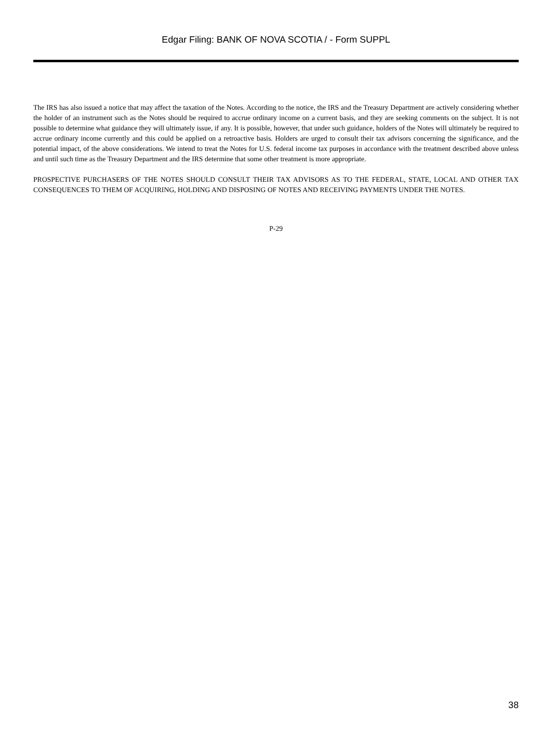Edgar Filing: BANK OF NOVA SCOTIA / - Form SUPPL
The IRS has also issued a notice that may affect the taxation of the Notes. According to the notice, the IRS and the Treasury Department are actively considering whether the holder of an instrument such as the Notes should be required to accrue ordinary income on a current basis, and they are seeking comments on the subject. It is not possible to determine what guidance they will ultimately issue, if any. It is possible, however, that under such guidance, holders of the Notes will ultimately be required to accrue ordinary income currently and this could be applied on a retroactive basis. Holders are urged to consult their tax advisors concerning the significance, and the potential impact, of the above considerations. We intend to treat the Notes for U.S. federal income tax purposes in accordance with the treatment described above unless and until such time as the Treasury Department and the IRS determine that some other treatment is more appropriate.
PROSPECTIVE PURCHASERS OF THE NOTES SHOULD CONSULT THEIR TAX ADVISORS AS TO THE FEDERAL, STATE, LOCAL AND OTHER TAX CONSEQUENCES TO THEM OF ACQUIRING, HOLDING AND DISPOSING OF NOTES AND RECEIVING PAYMENTS UNDER THE NOTES.
P-29
38